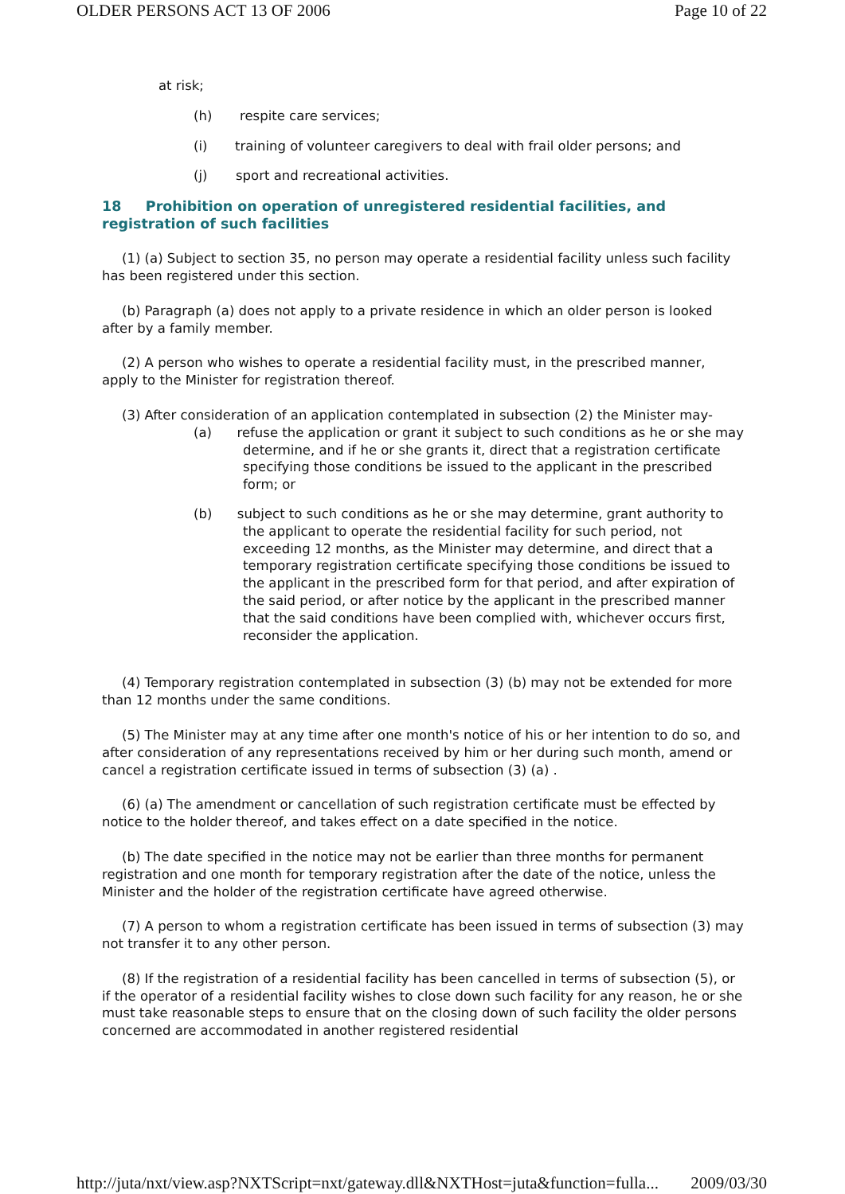OLDER PERSONS ACT 13 OF 2006 Page 10 of 22
at risk;
(h) respite care services;
(i) training of volunteer caregivers to deal with frail older persons; and
(j) sport and recreational activities.
18 Prohibition on operation of unregistered residential facilities, and registration of such facilities
(1) (a) Subject to section 35, no person may operate a residential facility unless such facility has been registered under this section.
(b) Paragraph (a) does not apply to a private residence in which an older person is looked after by a family member.
(2) A person who wishes to operate a residential facility must, in the prescribed manner, apply to the Minister for registration thereof.
(3) After consideration of an application contemplated in subsection (2) the Minister may-
(a) refuse the application or grant it subject to such conditions as he or she may determine, and if he or she grants it, direct that a registration certificate specifying those conditions be issued to the applicant in the prescribed form; or
(b) subject to such conditions as he or she may determine, grant authority to the applicant to operate the residential facility for such period, not exceeding 12 months, as the Minister may determine, and direct that a temporary registration certificate specifying those conditions be issued to the applicant in the prescribed form for that period, and after expiration of the said period, or after notice by the applicant in the prescribed manner that the said conditions have been complied with, whichever occurs first, reconsider the application.
(4) Temporary registration contemplated in subsection (3) (b) may not be extended for more than 12 months under the same conditions.
(5) The Minister may at any time after one month's notice of his or her intention to do so, and after consideration of any representations received by him or her during such month, amend or cancel a registration certificate issued in terms of subsection (3) (a) .
(6) (a) The amendment or cancellation of such registration certificate must be effected by notice to the holder thereof, and takes effect on a date specified in the notice.
(b) The date specified in the notice may not be earlier than three months for permanent registration and one month for temporary registration after the date of the notice, unless the Minister and the holder of the registration certificate have agreed otherwise.
(7) A person to whom a registration certificate has been issued in terms of subsection (3) may not transfer it to any other person.
(8) If the registration of a residential facility has been cancelled in terms of subsection (5), or if the operator of a residential facility wishes to close down such facility for any reason, he or she must take reasonable steps to ensure that on the closing down of such facility the older persons concerned are accommodated in another registered residential
http://juta/nxt/view.asp?NXTScript=nxt/gateway.dll&NXTHost=juta&function=fulla... 2009/03/30